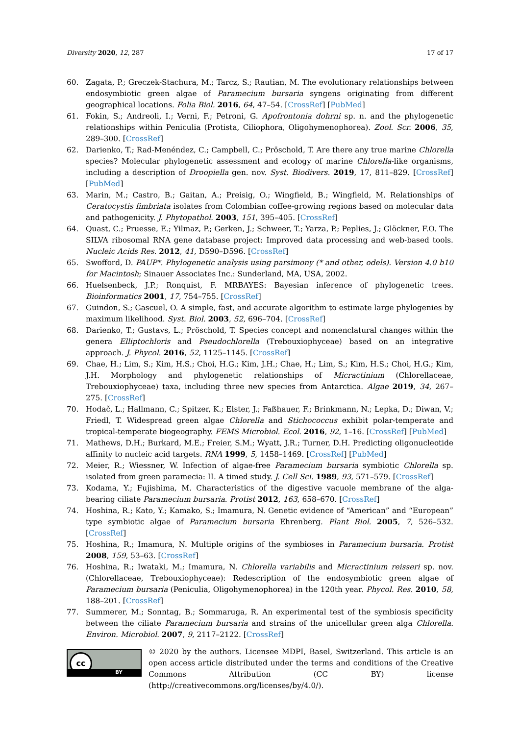Diversity 2020, 12, 287 17 of 17
60. Zagata, P.; Greczek-Stachura, M.; Tarcz, S.; Rautian, M. The evolutionary relationships between endosymbiotic green algae of Paramecium bursaria syngens originating from different geographical locations. Folia Biol. 2016, 64, 47–54. [CrossRef] [PubMed]
61. Fokin, S.; Andreoli, I.; Verni, F.; Petroni, G. Apofrontonia dohrni sp. n. and the phylogenetic relationships within Peniculia (Protista, Ciliophora, Oligohymenophorea). Zool. Scr. 2006, 35, 289–300. [CrossRef]
62. Darienko, T.; Rad-Menéndez, C.; Campbell, C.; Pröschold, T. Are there any true marine Chlorella species? Molecular phylogenetic assessment and ecology of marine Chlorella-like organisms, including a description of Droopiella gen. nov. Syst. Biodivers. 2019, 17, 811–829. [CrossRef] [PubMed]
63. Marin, M.; Castro, B.; Gaitan, A.; Preisig, O.; Wingfield, B.; Wingfield, M. Relationships of Ceratocystis fimbriata isolates from Colombian coffee-growing regions based on molecular data and pathogenicity. J. Phytopathol. 2003, 151, 395–405. [CrossRef]
64. Quast, C.; Pruesse, E.; Yilmaz, P.; Gerken, J.; Schweer, T.; Yarza, P.; Peplies, J.; Glöckner, F.O. The SILVA ribosomal RNA gene database project: Improved data processing and web-based tools. Nucleic Acids Res. 2012, 41, D590–D596. [CrossRef]
65. Swofford, D. PAUP*. Phylogenetic analysis using parsimony (* and other, odels). Version 4.0 b10 for Macintosh; Sinauer Associates Inc.: Sunderland, MA, USA, 2002.
66. Huelsenbeck, J.P.; Ronquist, F. MRBAYES: Bayesian inference of phylogenetic trees. Bioinformatics 2001, 17, 754–755. [CrossRef]
67. Guindon, S.; Gascuel, O. A simple, fast, and accurate algorithm to estimate large phylogenies by maximum likelihood. Syst. Biol. 2003, 52, 696–704. [CrossRef]
68. Darienko, T.; Gustavs, L.; Pröschold, T. Species concept and nomenclatural changes within the genera Elliptochloris and Pseudochlorella (Trebouxiophyceae) based on an integrative approach. J. Phycol. 2016, 52, 1125–1145. [CrossRef]
69. Chae, H.; Lim, S.; Kim, H.S.; Choi, H.G.; Kim, J.H.; Chae, H.; Lim, S.; Kim, H.S.; Choi, H.G.; Kim, J.H. Morphology and phylogenetic relationships of Micractinium (Chlorellaceae, Trebouxiophyceae) taxa, including three new species from Antarctica. Algae 2019, 34, 267–275. [CrossRef]
70. Hodač, L.; Hallmann, C.; Spitzer, K.; Elster, J.; Faßhauer, F.; Brinkmann, N.; Lepka, D.; Diwan, V.; Friedl, T. Widespread green algae Chlorella and Stichococcus exhibit polar-temperate and tropical-temperate biogeography. FEMS Microbiol. Ecol. 2016, 92, 1–16. [CrossRef] [PubMed]
71. Mathews, D.H.; Burkard, M.E.; Freier, S.M.; Wyatt, J.R.; Turner, D.H. Predicting oligonucleotide affinity to nucleic acid targets. RNA 1999, 5, 1458–1469. [CrossRef] [PubMed]
72. Meier, R.; Wiessner, W. Infection of algae-free Paramecium bursaria symbiotic Chlorella sp. isolated from green paramecia: II. A timed study. J. Cell Sci. 1989, 93, 571–579. [CrossRef]
73. Kodama, Y.; Fujishima, M. Characteristics of the digestive vacuole membrane of the alga-bearing ciliate Paramecium bursaria. Protist 2012, 163, 658–670. [CrossRef]
74. Hoshina, R.; Kato, Y.; Kamako, S.; Imamura, N. Genetic evidence of “American” and “European” type symbiotic algae of Paramecium bursaria Ehrenberg. Plant Biol. 2005, 7, 526–532. [CrossRef]
75. Hoshina, R.; Imamura, N. Multiple origins of the symbioses in Paramecium bursaria. Protist 2008, 159, 53–63. [CrossRef]
76. Hoshina, R.; Iwataki, M.; Imamura, N. Chlorella variabilis and Micractinium reisseri sp. nov. (Chlorellaceae, Trebouxiophyceae): Redescription of the endosymbiotic green algae of Paramecium bursaria (Peniculia, Oligohymenophorea) in the 120th year. Phycol. Res. 2010, 58, 188–201. [CrossRef]
77. Summerer, M.; Sonntag, B.; Sommaruga, R. An experimental test of the symbiosis specificity between the ciliate Paramecium bursaria and strains of the unicellular green alga Chlorella. Environ. Microbiol. 2007, 9, 2117–2122. [CrossRef]
cc
BY
© 2020 by the authors. Licensee MDPI, Basel, Switzerland. This article is an open access article distributed under the terms and conditions of the Creative Commons Attribution (CC BY) license (http://creativecommons.org/licenses/by/4.0/).